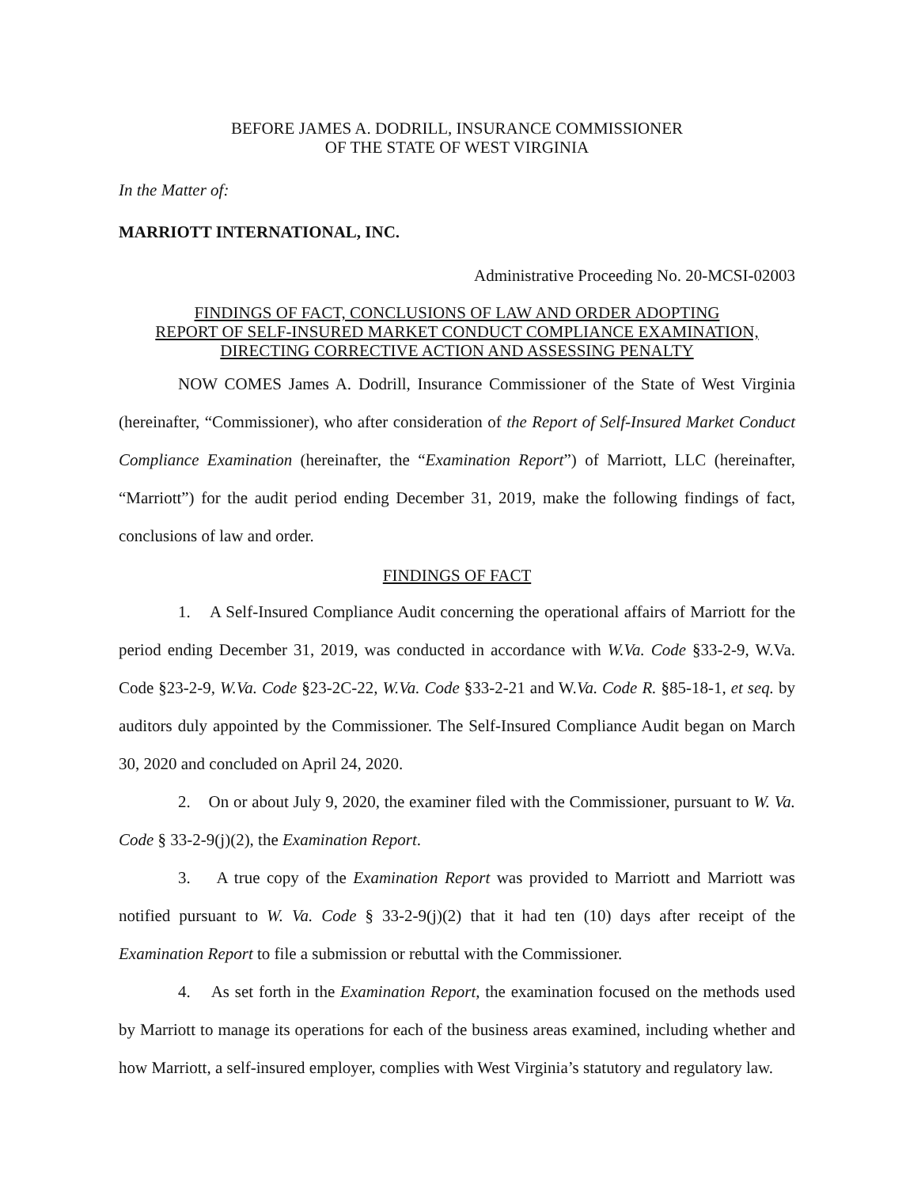BEFORE JAMES A. DODRILL, INSURANCE COMMISSIONER
OF THE STATE OF WEST VIRGINIA
In the Matter of:
MARRIOTT INTERNATIONAL, INC.
Administrative Proceeding No. 20-MCSI-02003
FINDINGS OF FACT, CONCLUSIONS OF LAW AND ORDER ADOPTING
REPORT OF SELF-INSURED MARKET CONDUCT COMPLIANCE EXAMINATION,
DIRECTING CORRECTIVE ACTION AND ASSESSING PENALTY
NOW COMES James A. Dodrill, Insurance Commissioner of the State of West Virginia (hereinafter, “Commissioner), who after consideration of the Report of Self-Insured Market Conduct Compliance Examination (hereinafter, the “Examination Report”) of Marriott, LLC (hereinafter, “Marriott”) for the audit period ending December 31, 2019, make the following findings of fact, conclusions of law and order.
FINDINGS OF FACT
1. A Self-Insured Compliance Audit concerning the operational affairs of Marriott for the period ending December 31, 2019, was conducted in accordance with W.Va. Code §33-2-9, W.Va. Code §23-2-9, W.Va. Code §23-2C-22, W.Va. Code §33-2-21 and W.Va. Code R. §85-18-1, et seq. by auditors duly appointed by the Commissioner. The Self-Insured Compliance Audit began on March 30, 2020 and concluded on April 24, 2020.
2. On or about July 9, 2020, the examiner filed with the Commissioner, pursuant to W. Va. Code § 33-2-9(j)(2), the Examination Report.
3. A true copy of the Examination Report was provided to Marriott and Marriott was notified pursuant to W. Va. Code § 33-2-9(j)(2) that it had ten (10) days after receipt of the Examination Report to file a submission or rebuttal with the Commissioner.
4. As set forth in the Examination Report, the examination focused on the methods used by Marriott to manage its operations for each of the business areas examined, including whether and how Marriott, a self-insured employer, complies with West Virginia’s statutory and regulatory law.